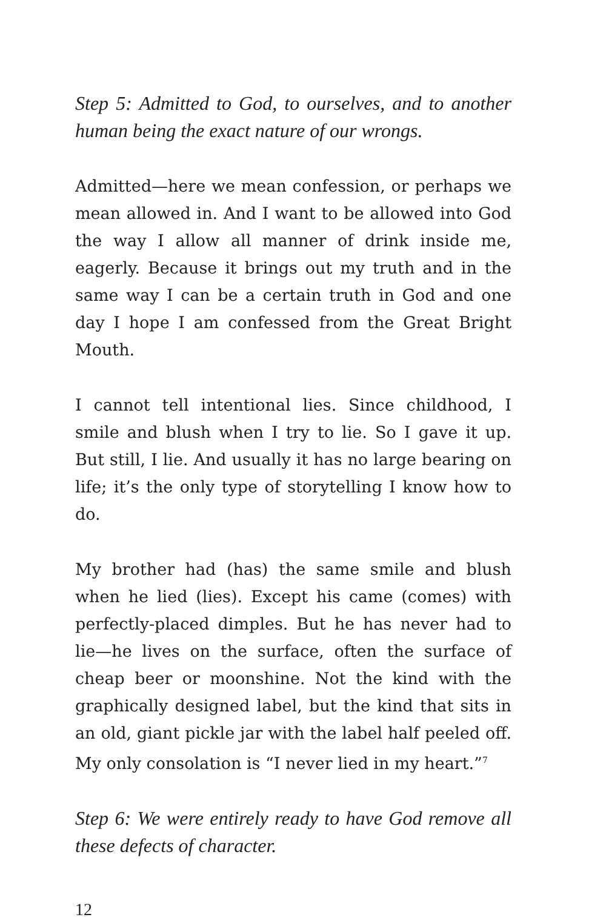Step 5: Admitted to God, to ourselves, and to another human being the exact nature of our wrongs.
Admitted—here we mean confession, or perhaps we mean allowed in. And I want to be allowed into God the way I allow all manner of drink inside me, eagerly. Because it brings out my truth and in the same way I can be a certain truth in God and one day I hope I am confessed from the Great Bright Mouth.
I cannot tell intentional lies. Since childhood, I smile and blush when I try to lie. So I gave it up. But still, I lie. And usually it has no large bearing on life; it’s the only type of storytelling I know how to do.
My brother had (has) the same smile and blush when he lied (lies). Except his came (comes) with perfectly-placed dimples. But he has never had to lie—he lives on the surface, often the surface of cheap beer or moonshine. Not the kind with the graphically designed label, but the kind that sits in an old, giant pickle jar with the label half peeled off. My only consolation is “I never lied in my heart.”<sup>7</sup>
Step 6: We were entirely ready to have God remove all these defects of character.
12